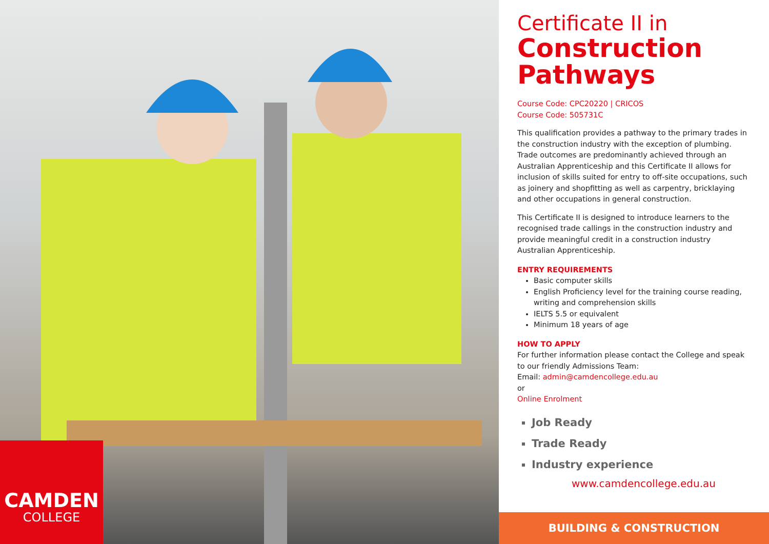CAMDEN
COLLEGE
Certificate II in
Construction Pathways
Course Code: CPC20220 | CRICOS
Course Code: 505731C
This qualification provides a pathway to the primary trades in the construction industry with the exception of plumbing. Trade outcomes are predominantly achieved through an Australian Apprenticeship and this Certificate II allows for inclusion of skills suited for entry to off-site occupations, such as joinery and shopfitting as well as carpentry, bricklaying and other occupations in general construction.
This Certificate II is designed to introduce learners to the recognised trade callings in the construction industry and provide meaningful credit in a construction industry Australian Apprenticeship.
ENTRY REQUIREMENTS
Basic computer skills
English Proficiency level for the training course reading, writing and comprehension skills
IELTS 5.5 or equivalent
Minimum 18 years of age
HOW TO APPLY
For further information please contact the College and speak to our friendly Admissions Team:
Email: admin@camdencollege.edu.au
or
Online Enrolment
Job Ready
Trade Ready
Industry experience
www.camdencollege.edu.au
BUILDING & CONSTRUCTION